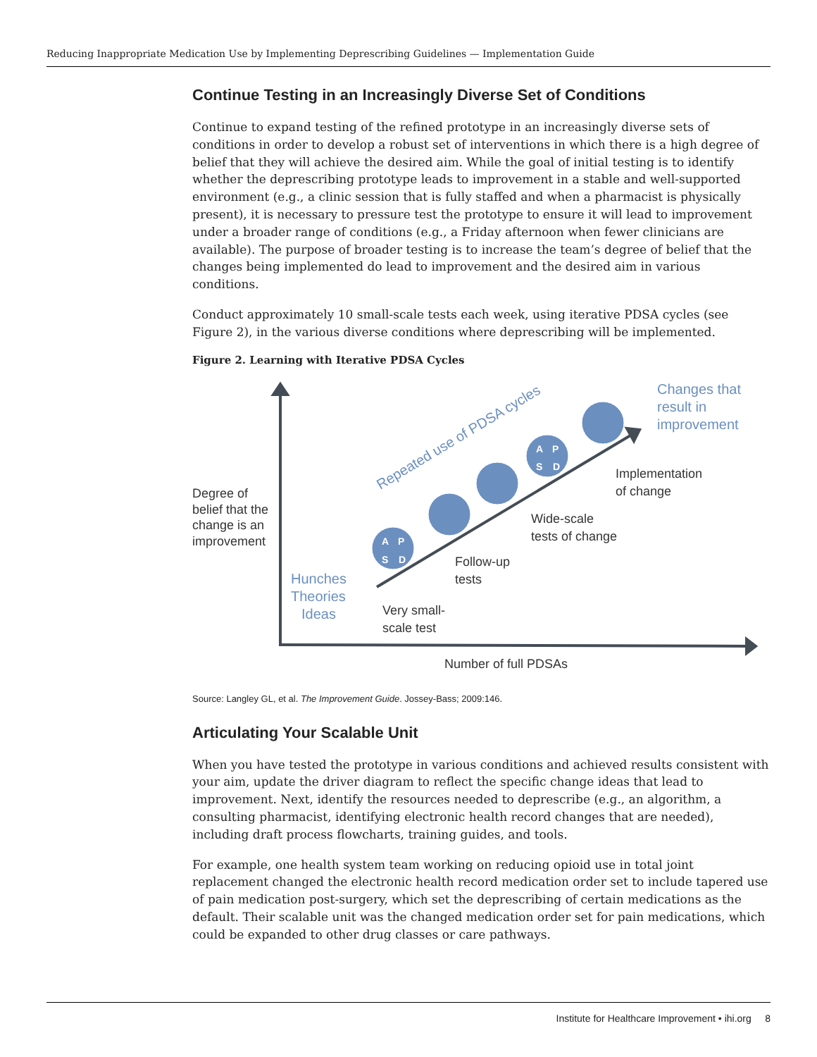Reducing Inappropriate Medication Use by Implementing Deprescribing Guidelines — Implementation Guide
Continue Testing in an Increasingly Diverse Set of Conditions
Continue to expand testing of the refined prototype in an increasingly diverse sets of conditions in order to develop a robust set of interventions in which there is a high degree of belief that they will achieve the desired aim. While the goal of initial testing is to identify whether the deprescribing prototype leads to improvement in a stable and well-supported environment (e.g., a clinic session that is fully staffed and when a pharmacist is physically present), it is necessary to pressure test the prototype to ensure it will lead to improvement under a broader range of conditions (e.g., a Friday afternoon when fewer clinicians are available). The purpose of broader testing is to increase the team’s degree of belief that the changes being implemented do lead to improvement and the desired aim in various conditions.
Conduct approximately 10 small-scale tests each week, using iterative PDSA cycles (see Figure 2), in the various diverse conditions where deprescribing will be implemented.
Figure 2. Learning with Iterative PDSA Cycles
A
P
S
D
A
P
S
D
Degree of
belief that the
change is an
improvement
Very small-
scale test
Follow-up
tests
Wide-scale
tests of change
Implementation
of change
Number of full PDSAs
Hunches
Theories
Ideas
Changes that
result in
improvement
Repeated use of PDSA cycles
Source: Langley GL, et al. The Improvement Guide. Jossey-Bass; 2009:146.
Articulating Your Scalable Unit
When you have tested the prototype in various conditions and achieved results consistent with your aim, update the driver diagram to reflect the specific change ideas that lead to improvement. Next, identify the resources needed to deprescribe (e.g., an algorithm, a consulting pharmacist, identifying electronic health record changes that are needed), including draft process flowcharts, training guides, and tools.
For example, one health system team working on reducing opioid use in total joint replacement changed the electronic health record medication order set to include tapered use of pain medication post-surgery, which set the deprescribing of certain medications as the default. Their scalable unit was the changed medication order set for pain medications, which could be expanded to other drug classes or care pathways.
Institute for Healthcare Improvement • ihi.org 8